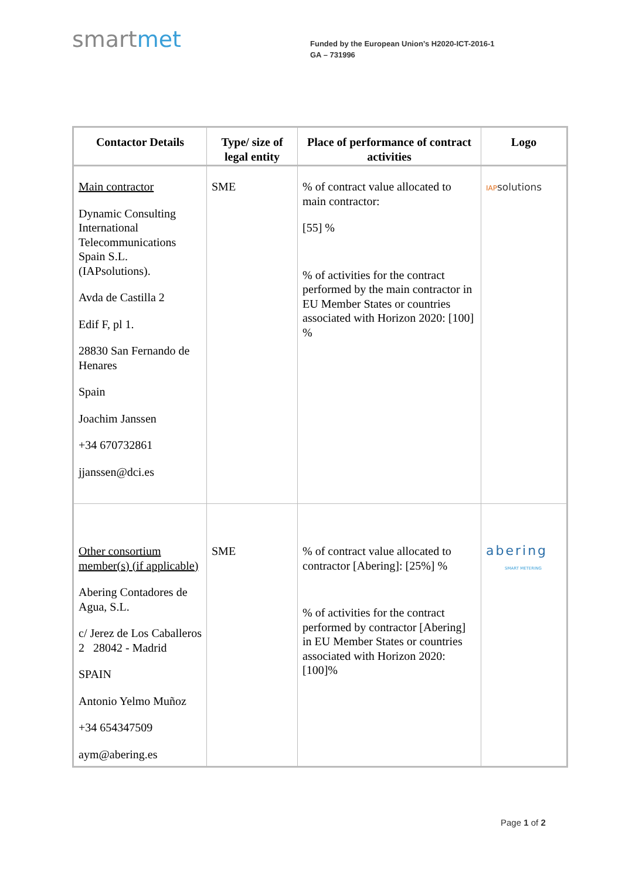smartmet
Funded by the European Union’s H2020-ICT-2016-1
GA – 731996
| Contactor Details | Type/ size of legal entity | Place of performance of contract activities | Logo |
| --- | --- | --- | --- |
| Main contractor Dynamic Consulting International Telecommunications Spain S.L. (IAPsolutions). Avda de Castilla 2 Edif F, pl 1. 28830 San Fernando de Henares Spain Joachim Janssen +34 670732861 jjanssen@dci.es | SME | % of contract value allocated to main contractor: [55] % % of activities for the contract performed by the main contractor in EU Member States or countries associated with Horizon 2020: [100] % | IAP solutions |
| Other consortium member(s) (if applicable) Abering Contadores de Agua, S.L. c/ Jerez de Los Caballeros 2 28042 - Madrid SPAIN Antonio Yelmo Muñoz +34 654347509 aym@abering.es | SME | % of contract value allocated to contractor [Abering]: [25%] % % of activities for the contract performed by contractor [Abering] in EU Member States or countries associated with Horizon 2020: [100]% | abering SMART METERING |
Page 1 of 2